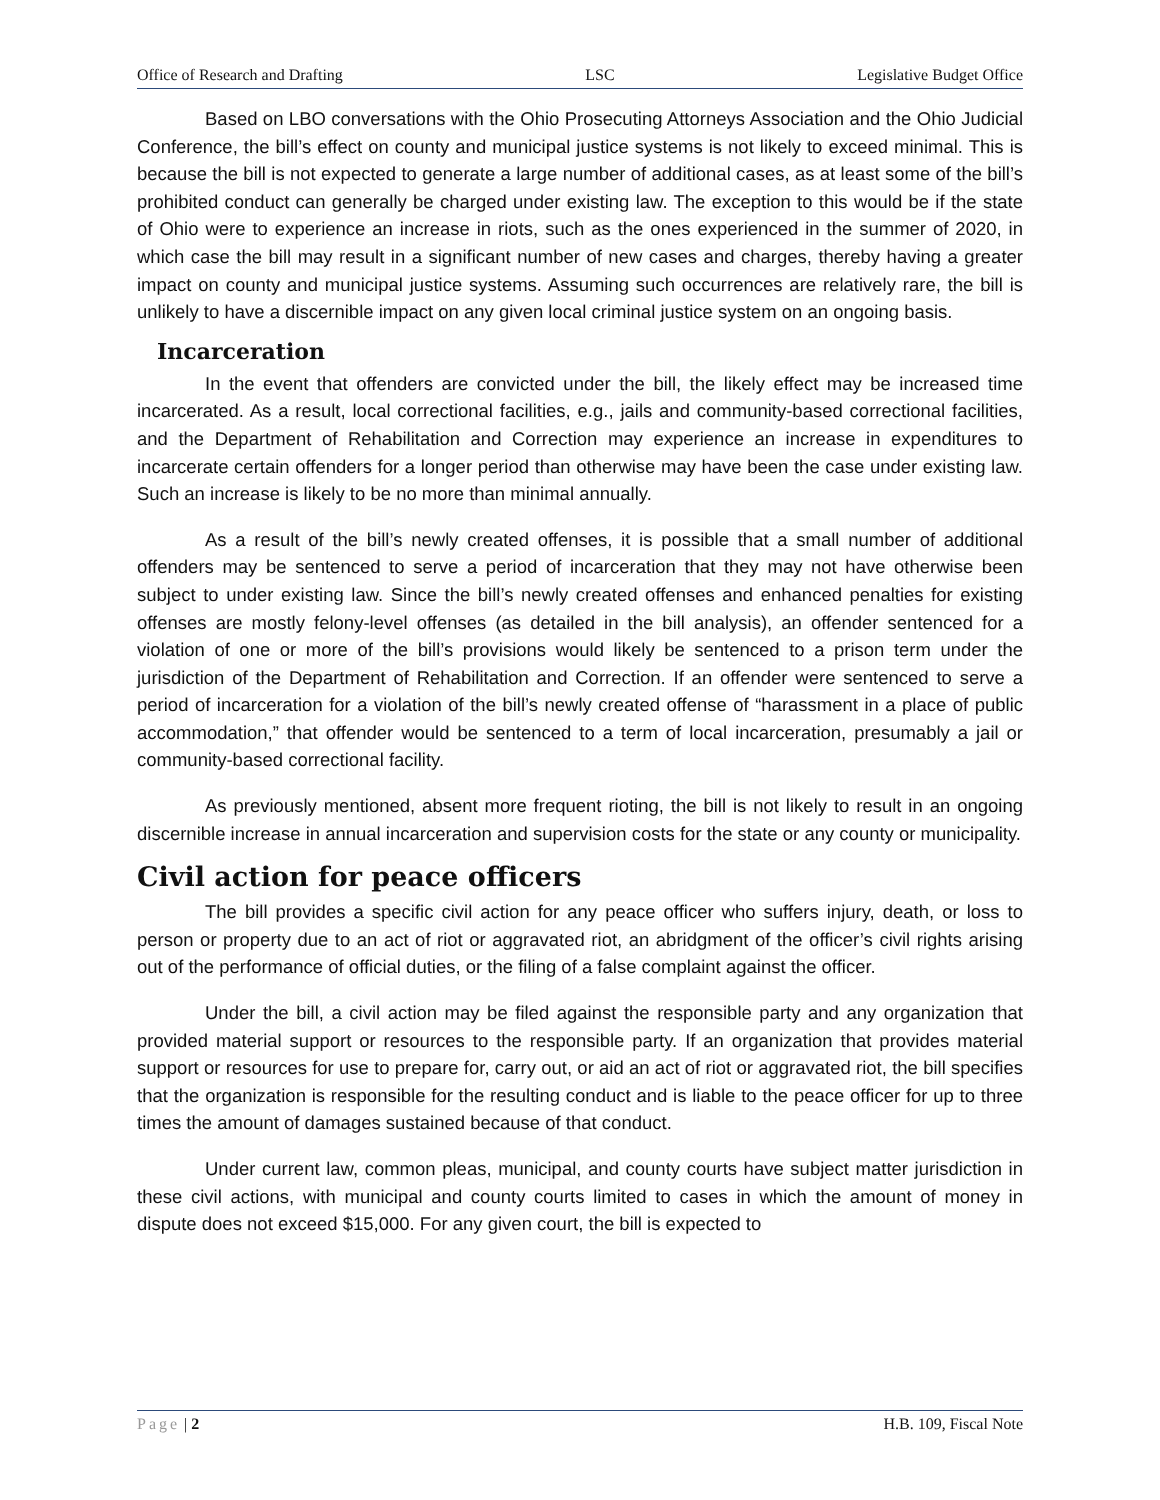Office of Research and Drafting LSC Legislative Budget Office
Based on LBO conversations with the Ohio Prosecuting Attorneys Association and the Ohio Judicial Conference, the bill’s effect on county and municipal justice systems is not likely to exceed minimal. This is because the bill is not expected to generate a large number of additional cases, as at least some of the bill’s prohibited conduct can generally be charged under existing law. The exception to this would be if the state of Ohio were to experience an increase in riots, such as the ones experienced in the summer of 2020, in which case the bill may result in a significant number of new cases and charges, thereby having a greater impact on county and municipal justice systems. Assuming such occurrences are relatively rare, the bill is unlikely to have a discernible impact on any given local criminal justice system on an ongoing basis.
Incarceration
In the event that offenders are convicted under the bill, the likely effect may be increased time incarcerated. As a result, local correctional facilities, e.g., jails and community-based correctional facilities, and the Department of Rehabilitation and Correction may experience an increase in expenditures to incarcerate certain offenders for a longer period than otherwise may have been the case under existing law. Such an increase is likely to be no more than minimal annually.
As a result of the bill’s newly created offenses, it is possible that a small number of additional offenders may be sentenced to serve a period of incarceration that they may not have otherwise been subject to under existing law. Since the bill’s newly created offenses and enhanced penalties for existing offenses are mostly felony-level offenses (as detailed in the bill analysis), an offender sentenced for a violation of one or more of the bill’s provisions would likely be sentenced to a prison term under the jurisdiction of the Department of Rehabilitation and Correction. If an offender were sentenced to serve a period of incarceration for a violation of the bill’s newly created offense of “harassment in a place of public accommodation,” that offender would be sentenced to a term of local incarceration, presumably a jail or community-based correctional facility.
As previously mentioned, absent more frequent rioting, the bill is not likely to result in an ongoing discernible increase in annual incarceration and supervision costs for the state or any county or municipality.
Civil action for peace officers
The bill provides a specific civil action for any peace officer who suffers injury, death, or loss to person or property due to an act of riot or aggravated riot, an abridgment of the officer’s civil rights arising out of the performance of official duties, or the filing of a false complaint against the officer.
Under the bill, a civil action may be filed against the responsible party and any organization that provided material support or resources to the responsible party. If an organization that provides material support or resources for use to prepare for, carry out, or aid an act of riot or aggravated riot, the bill specifies that the organization is responsible for the resulting conduct and is liable to the peace officer for up to three times the amount of damages sustained because of that conduct.
Under current law, common pleas, municipal, and county courts have subject matter jurisdiction in these civil actions, with municipal and county courts limited to cases in which the amount of money in dispute does not exceed $15,000. For any given court, the bill is expected to
Page | 2 H.B. 109, Fiscal Note